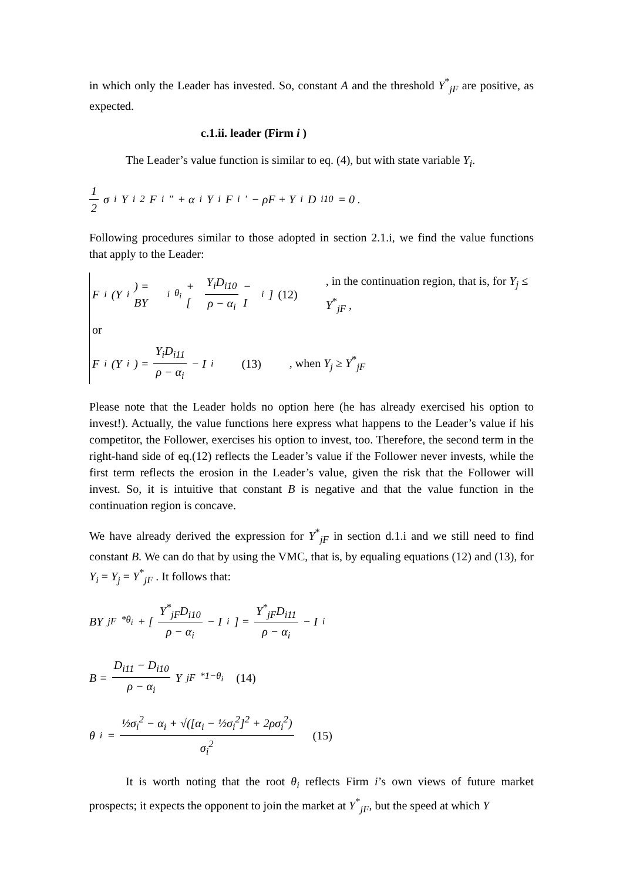in which only the Leader has invested. So, constant A and the threshold Y<sup>*</sup><sub>jF</sub> are positive, as expected.
c.1.ii. leader (Firm i )
The Leader’s value function is similar to eq. (4), but with state variable Y<sub>i</sub>.
1 2 σ<sub>i</sub>Y<sub>i</sub><sup>2</sup>F<sub>i</sub><sup>"</sup> + α<sub>i</sub>Y<sub>i</sub>F<sub>i</sub><sup>'</sup> − ρF + Y<sub>i</sub>D<sub>i10</sub> = 0 .
Following procedures similar to those adopted in section 2.1.i, we find the value functions that apply to the Leader:
F<sub>i</sub>(Y<sub>i</sub>) = BY<sub>i</sub><sup>θ<sub>i</sub></sup> + [ Y<sub>i</sub>D<sub>i10</sub> ρ − α<sub>i</sub> − I<sub>i</sub> ] (12) , in the continuation region, that is, for Y<sub>j</sub> ≤ Y<sup>*</sup><sub>jF</sub> ,
or
F<sub>i</sub>(Y<sub>i</sub>) = Y<sub>i</sub>D<sub>i11</sub> ρ − α<sub>i</sub> − I<sub>i</sub> (13) , when Y<sub>j</sub> ≥ Y<sup>*</sup><sub>jF</sub>
Please note that the Leader holds no option here (he has already exercised his option to invest!). Actually, the value functions here express what happens to the Leader’s value if his competitor, the Follower, exercises his option to invest, too. Therefore, the second term in the right-hand side of eq.(12) reflects the Leader’s value if the Follower never invests, while the first term reflects the erosion in the Leader’s value, given the risk that the Follower will invest. So, it is intuitive that constant B is negative and that the value function in the continuation region is concave.
We have already derived the expression for Y<sup>*</sup><sub>jF</sub> in section d.1.i and we still need to find constant B. We can do that by using the VMC, that is, by equaling equations (12) and (13), for Y<sub>i</sub> = Y<sub>j</sub> = Y<sup>*</sup><sub>jF</sub> . It follows that:
BY<sub>jF</sub><sup>*θ<sub>i</sub></sup> + [ Y<sup>*</sup><sub>jF</sub>D<sub>i10</sub> ρ − α<sub>i</sub> − I<sub>i</sub> ] = Y<sup>*</sup><sub>jF</sub>D<sub>i11</sub> ρ − α<sub>i</sub> − I<sub>i</sub>
B = D<sub>i11</sub> − D<sub>i10</sub> ρ − α<sub>i</sub> Y<sub>jF</sub><sup>*1−θ<sub>i</sub></sup> (14)
θ<sub>i</sub> = ½σ<sub>i</sub><sup>2</sup> − α<sub>i</sub> + √([α<sub>i</sub> − ½σ<sub>i</sub><sup>2</sup>]<sup>2</sup> + 2ρσ<sub>i</sub><sup>2</sup>) σ<sub>i</sub><sup>2</sup> (15)
It is worth noting that the root θ<sub>i</sub> reflects Firm i’s own views of future market prospects; it expects the opponent to join the market at Y<sup>*</sup><sub>jF</sub>, but the speed at which Y